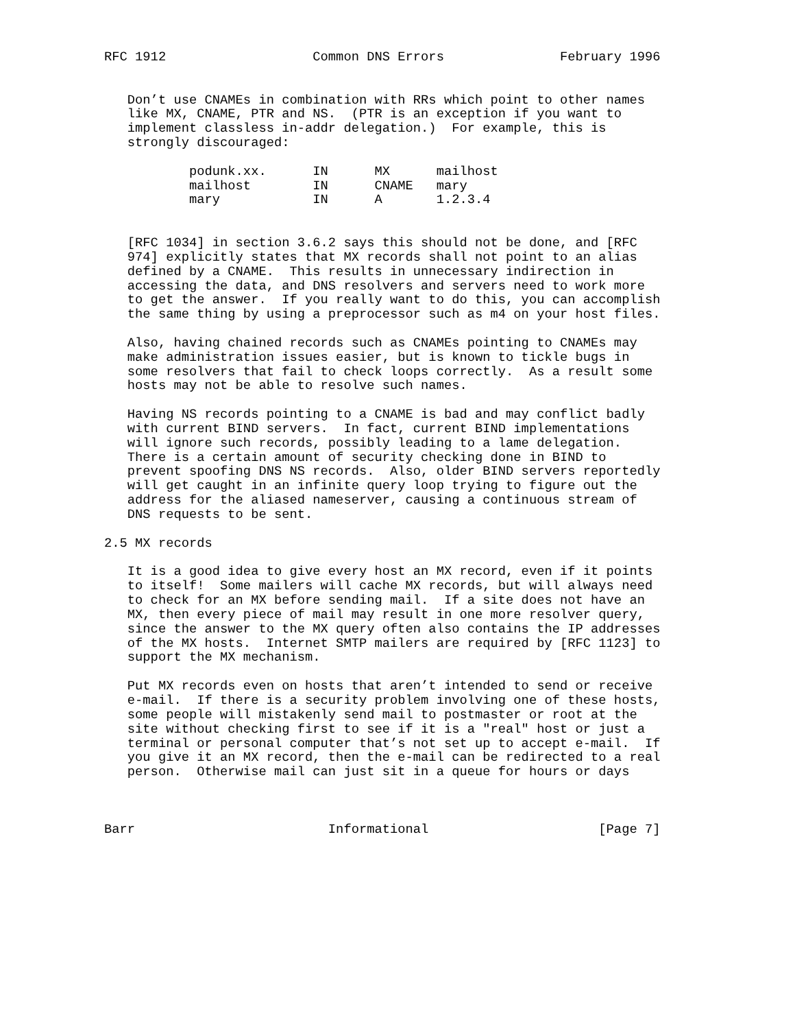RFC 1912                   Common DNS Errors               February 1996


   Don’t use CNAMEs in combination with RRs which point to other names
   like MX, CNAME, PTR and NS.  (PTR is an exception if you want to
   implement classless in-addr delegation.)  For example, this is
   strongly discouraged:

           podunk.xx.      IN      MX      mailhost
           mailhost        IN      CNAME   mary
           mary            IN      A       1.2.3.4


   [RFC 1034] in section 3.6.2 says this should not be done, and [RFC
   974] explicitly states that MX records shall not point to an alias
   defined by a CNAME.  This results in unnecessary indirection in
   accessing the data, and DNS resolvers and servers need to work more
   to get the answer.  If you really want to do this, you can accomplish
   the same thing by using a preprocessor such as m4 on your host files.

   Also, having chained records such as CNAMEs pointing to CNAMEs may
   make administration issues easier, but is known to tickle bugs in
   some resolvers that fail to check loops correctly.  As a result some
   hosts may not be able to resolve such names.

   Having NS records pointing to a CNAME is bad and may conflict badly
   with current BIND servers.  In fact, current BIND implementations
   will ignore such records, possibly leading to a lame delegation.
   There is a certain amount of security checking done in BIND to
   prevent spoofing DNS NS records.  Also, older BIND servers reportedly
   will get caught in an infinite query loop trying to figure out the
   address for the aliased nameserver, causing a continuous stream of
   DNS requests to be sent.

2.5 MX records

   It is a good idea to give every host an MX record, even if it points
   to itself!  Some mailers will cache MX records, but will always need
   to check for an MX before sending mail.  If a site does not have an
   MX, then every piece of mail may result in one more resolver query,
   since the answer to the MX query often also contains the IP addresses
   of the MX hosts.  Internet SMTP mailers are required by [RFC 1123] to
   support the MX mechanism.

   Put MX records even on hosts that aren’t intended to send or receive
   e-mail.  If there is a security problem involving one of these hosts,
   some people will mistakenly send mail to postmaster or root at the
   site without checking first to see if it is a "real" host or just a
   terminal or personal computer that’s not set up to accept e-mail.  If
   you give it an MX record, then the e-mail can be redirected to a real
   person.  Otherwise mail can just sit in a queue for hours or days



Barr                         Informational                      [Page 7]